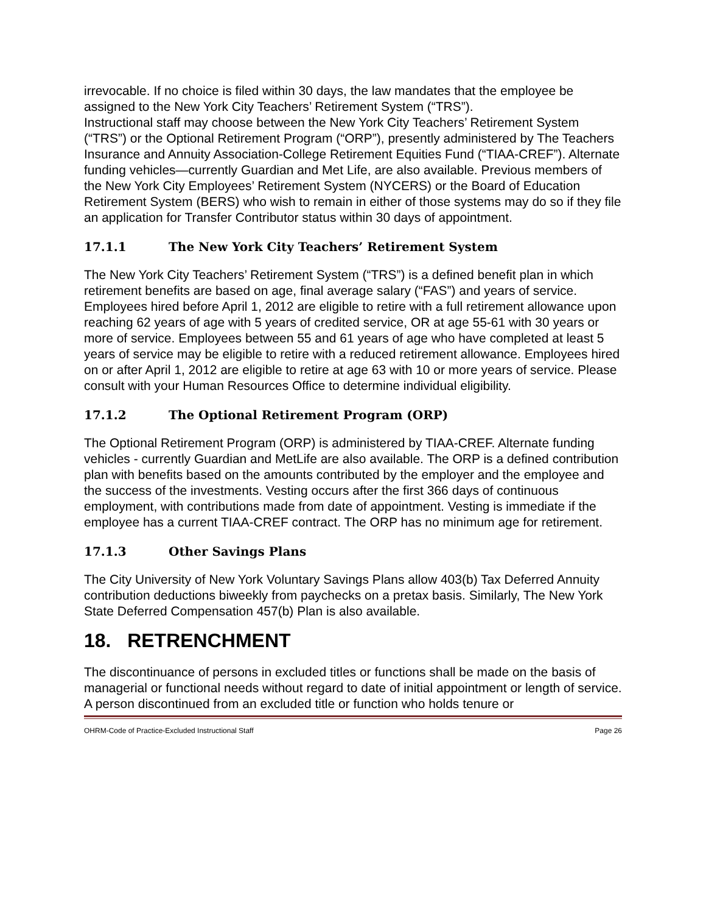irrevocable. If no choice is filed within 30 days, the law mandates that the employee be assigned to the New York City Teachers’ Retirement System (“TRS”).
Instructional staff may choose between the New York City Teachers’ Retirement System (“TRS”) or the Optional Retirement Program (“ORP”), presently administered by The Teachers Insurance and Annuity Association-College Retirement Equities Fund (“TIAA-CREF”). Alternate funding vehicles—currently Guardian and Met Life, are also available. Previous members of the New York City Employees’ Retirement System (NYCERS) or the Board of Education Retirement System (BERS) who wish to remain in either of those systems may do so if they file an application for Transfer Contributor status within 30 days of appointment.
17.1.1 The New York City Teachers’ Retirement System
The New York City Teachers’ Retirement System (“TRS”) is a defined benefit plan in which retirement benefits are based on age, final average salary (“FAS”) and years of service. Employees hired before April 1, 2012 are eligible to retire with a full retirement allowance upon reaching 62 years of age with 5 years of credited service, OR at age 55-61 with 30 years or more of service. Employees between 55 and 61 years of age who have completed at least 5 years of service may be eligible to retire with a reduced retirement allowance. Employees hired on or after April 1, 2012 are eligible to retire at age 63 with 10 or more years of service. Please consult with your Human Resources Office to determine individual eligibility.
17.1.2 The Optional Retirement Program (ORP)
The Optional Retirement Program (ORP) is administered by TIAA-CREF. Alternate funding vehicles - currently Guardian and MetLife are also available. The ORP is a defined contribution plan with benefits based on the amounts contributed by the employer and the employee and the success of the investments. Vesting occurs after the first 366 days of continuous employment, with contributions made from date of appointment. Vesting is immediate if the employee has a current TIAA-CREF contract. The ORP has no minimum age for retirement.
17.1.3 Other Savings Plans
The City University of New York Voluntary Savings Plans allow 403(b) Tax Deferred Annuity contribution deductions biweekly from paychecks on a pretax basis. Similarly, The New York State Deferred Compensation 457(b) Plan is also available.
18. RETRENCHMENT
The discontinuance of persons in excluded titles or functions shall be made on the basis of managerial or functional needs without regard to date of initial appointment or length of service. A person discontinued from an excluded title or function who holds tenure or
OHRM-Code of Practice-Excluded Instructional Staff Page 26